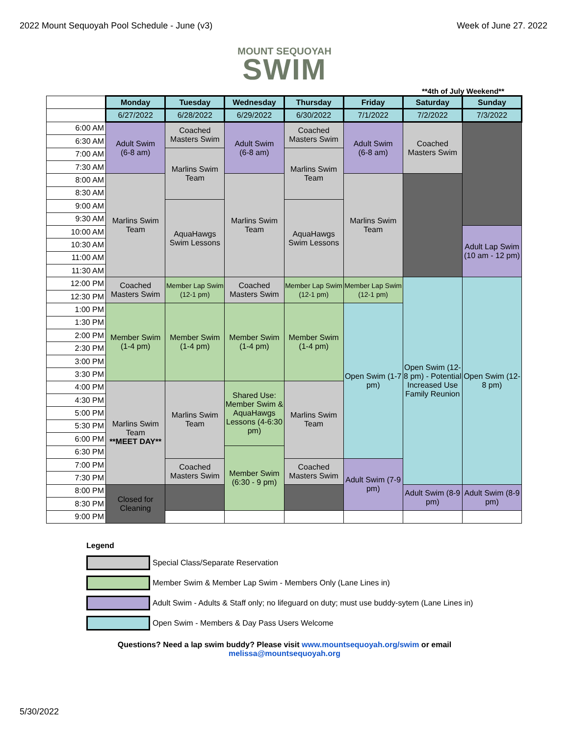2022 Mount Sequoyah Pool Schedule - June (v3) Week of June 27. 2022
MOUNT SEQUOYAH
SWIM
**4th of July Weekend**
| | Monday | Tuesday | Wednesday | Thursday | Friday | Saturday | Sunday |
| | 6/27/2022 | 6/28/2022 | 6/29/2022 | 6/30/2022 | 7/1/2022 | 7/2/2022 | 7/3/2022 |
| 6:00 AM | Adult Swim (6-8 am) | Coached Masters Swim | Adult Swim (6-8 am) | Coached Masters Swim | Adult Swim (6-8 am) | Coached Masters Swim | |
| 6:30 AM | | | | | | | |
| 7:00 AM | | Marlins Swim Team | | Marlins Swim Team | | | |
| 7:30 AM | | | | | | | |
| 8:00 AM | Marlins Swim Team | | Marlins Swim Team | | Marlins Swim Team | | |
| 8:30 AM | | | | | | | |
| 9:00 AM | | AquaHawgs Swim Lessons | | AquaHawgs Swim Lessons | | | |
| 9:30 AM | | | | | | | |
| 10:00 AM | | | | | | | Adult Lap Swim (10 am - 12 pm) |
| 10:30 AM | | | | | | | |
| 11:00 AM | | | | | | | |
| 11:30 AM | | | | | | | |
| 12:00 PM | Coached Masters Swim | Member Lap Swim (12-1 pm) | Coached Masters Swim | Member Lap Swim (12-1 pm) | Member Lap Swim (12-1 pm) | Open Swim (12-8 pm) - Potential Increased Use Family Reunion | Open Swim (12-8 pm) |
| 12:30 PM | | | | | | | |
| 1:00 PM | Member Swim (1-4 pm) | Member Swim (1-4 pm) | Member Swim (1-4 pm) | Member Swim (1-4 pm) | Open Swim (1-7 pm) | | |
| 1:30 PM | | | | | | | |
| 2:00 PM | | | | | | | |
| 2:30 PM | | | | | | | |
| 3:00 PM | | | | | | | |
| 3:30 PM | | | | | | | |
| 4:00 PM | Marlins Swim Team **MEET DAY** | Marlins Swim Team | Shared Use: Member Swim & AquaHawgs Lessons (4-6:30 pm) | Marlins Swim Team | | | |
| 4:30 PM | | | | | | | |
| 5:00 PM | | | | | | | |
| 5:30 PM | | | | | | | |
| 6:00 PM | | | | | | | |
| 6:30 PM | | | Member Swim (6:30 - 9 pm) | | | | |
| 7:00 PM | | Coached Masters Swim | | Coached Masters Swim | Adult Swim (7-9 pm) | | |
| 7:30 PM | | | | | | | |
| 8:00 PM | Closed for Cleaning | | | | | Adult Swim (8-9 pm) | Adult Swim (8-9 pm) |
| 8:30 PM | | | | | | | |
| 9:00 PM | | | | | | | |
Legend
Special Class/Separate Reservation
Member Swim & Member Lap Swim - Members Only (Lane Lines in)
Adult Swim - Adults & Staff only; no lifeguard on duty; must use buddy-sytem (Lane Lines in)
Open Swim - Members & Day Pass Users Welcome
Questions? Need a lap swim buddy? Please visit www.mountsequoyah.org/swim or email
melissa@mountsequoyah.org
5/30/2022